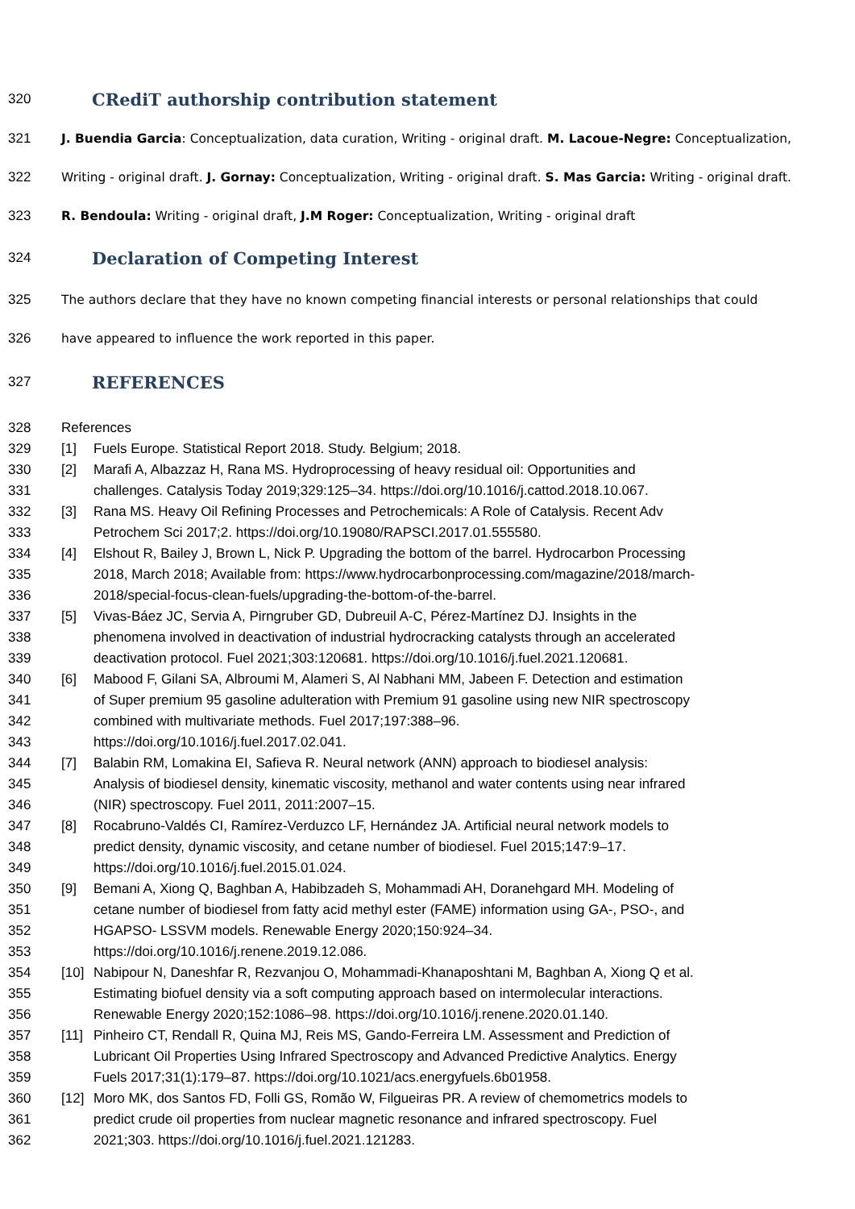320 CRediT authorship contribution statement
321 J. Buendia Garcia: Conceptualization, data curation, Writing - original draft. M. Lacoue-Negre: Conceptualization,
322 Writing - original draft. J. Gornay: Conceptualization, Writing - original draft. S. Mas Garcia: Writing - original draft.
323 R. Bendoula: Writing - original draft, J.M Roger: Conceptualization, Writing - original draft
324 Declaration of Competing Interest
325 The authors declare that they have no known competing financial interests or personal relationships that could
326 have appeared to influence the work reported in this paper.
327 REFERENCES
328 References
329 [1] Fuels Europe. Statistical Report 2018. Study. Belgium; 2018.
330 [2] Marafi A, Albazzaz H, Rana MS. Hydroprocessing of heavy residual oil: Opportunities and
331 challenges. Catalysis Today 2019;329:125–34. https://doi.org/10.1016/j.cattod.2018.10.067.
332 [3] Rana MS. Heavy Oil Refining Processes and Petrochemicals: A Role of Catalysis. Recent Adv
333 Petrochem Sci 2017;2. https://doi.org/10.19080/RAPSCI.2017.01.555580.
334 [4] Elshout R, Bailey J, Brown L, Nick P. Upgrading the bottom of the barrel. Hydrocarbon Processing
335 2018, March 2018; Available from: https://www.hydrocarbonprocessing.com/magazine/2018/march-
336 2018/special-focus-clean-fuels/upgrading-the-bottom-of-the-barrel.
337 [5] Vivas-Báez JC, Servia A, Pirngruber GD, Dubreuil A-C, Pérez-Martínez DJ. Insights in the
338 phenomena involved in deactivation of industrial hydrocracking catalysts through an accelerated
339 deactivation protocol. Fuel 2021;303:120681. https://doi.org/10.1016/j.fuel.2021.120681.
340 [6] Mabood F, Gilani SA, Albroumi M, Alameri S, Al Nabhani MM, Jabeen F. Detection and estimation
341 of Super premium 95 gasoline adulteration with Premium 91 gasoline using new NIR spectroscopy
342 combined with multivariate methods. Fuel 2017;197:388–96.
343 https://doi.org/10.1016/j.fuel.2017.02.041.
344 [7] Balabin RM, Lomakina EI, Safieva R. Neural network (ANN) approach to biodiesel analysis:
345 Analysis of biodiesel density, kinematic viscosity, methanol and water contents using near infrared
346 (NIR) spectroscopy. Fuel 2011, 2011:2007–15.
347 [8] Rocabruno-Valdés CI, Ramírez-Verduzco LF, Hernández JA. Artificial neural network models to
348 predict density, dynamic viscosity, and cetane number of biodiesel. Fuel 2015;147:9–17.
349 https://doi.org/10.1016/j.fuel.2015.01.024.
350 [9] Bemani A, Xiong Q, Baghban A, Habibzadeh S, Mohammadi AH, Doranehgard MH. Modeling of
351 cetane number of biodiesel from fatty acid methyl ester (FAME) information using GA-, PSO-, and
352 HGAPSO- LSSVM models. Renewable Energy 2020;150:924–34.
353 https://doi.org/10.1016/j.renene.2019.12.086.
354 [10] Nabipour N, Daneshfar R, Rezvanjou O, Mohammadi-Khanaposhtani M, Baghban A, Xiong Q et al.
355 Estimating biofuel density via a soft computing approach based on intermolecular interactions.
356 Renewable Energy 2020;152:1086–98. https://doi.org/10.1016/j.renene.2020.01.140.
357 [11] Pinheiro CT, Rendall R, Quina MJ, Reis MS, Gando-Ferreira LM. Assessment and Prediction of
358 Lubricant Oil Properties Using Infrared Spectroscopy and Advanced Predictive Analytics. Energy
359 Fuels 2017;31(1):179–87. https://doi.org/10.1021/acs.energyfuels.6b01958.
360 [12] Moro MK, dos Santos FD, Folli GS, Romão W, Filgueiras PR. A review of chemometrics models to
361 predict crude oil properties from nuclear magnetic resonance and infrared spectroscopy. Fuel
362 2021;303. https://doi.org/10.1016/j.fuel.2021.121283.